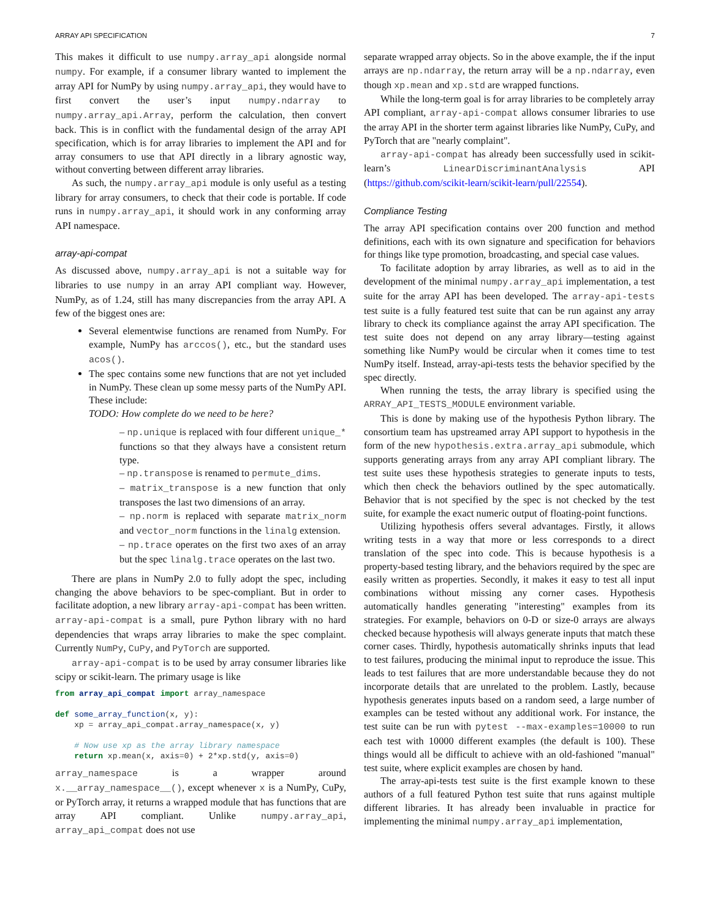ARRAY API SPECIFICATION 7
This makes it difficult to use numpy.array_api alongside normal numpy. For example, if a consumer library wanted to implement the array API for NumPy by using numpy.array_api, they would have to first convert the user’s input numpy.ndarray to numpy.array_api.Array, perform the calculation, then convert back. This is in conflict with the fundamental design of the array API specification, which is for array libraries to implement the API and for array consumers to use that API directly in a library agnostic way, without converting between different array libraries.
As such, the numpy.array_api module is only useful as a testing library for array consumers, to check that their code is portable. If code runs in numpy.array_api, it should work in any conforming array API namespace.
array-api-compat
As discussed above, numpy.array_api is not a suitable way for libraries to use numpy in an array API compliant way. However, NumPy, as of 1.24, still has many discrepancies from the array API. A few of the biggest ones are:
Several elementwise functions are renamed from NumPy. For example, NumPy has arccos(), etc., but the standard uses acos().
The spec contains some new functions that are not yet included in NumPy. These clean up some messy parts of the NumPy API. These include:
TODO: How complete do we need to be here?
– np.unique is replaced with four different unique_* functions so that they always have a consistent return type.
– np.transpose is renamed to permute_dims.
– matrix_transpose is a new function that only transposes the last two dimensions of an array.
– np.norm is replaced with separate matrix_norm and vector_norm functions in the linalg extension.
– np.trace operates on the first two axes of an array but the spec linalg.trace operates on the last two.
There are plans in NumPy 2.0 to fully adopt the spec, including changing the above behaviors to be spec-compliant. But in order to facilitate adoption, a new library array-api-compat has been written. array-api-compat is a small, pure Python library with no hard dependencies that wraps array libraries to make the spec complaint. Currently NumPy, CuPy, and PyTorch are supported.
array-api-compat is to be used by array consumer libraries like scipy or scikit-learn. The primary usage is like
from array_api_compat import array_namespace

def some_array_function(x, y):
    xp = array_api_compat.array_namespace(x, y)

    # Now use xp as the array library namespace
    return xp.mean(x, axis=0) + 2*xp.std(y, axis=0)
array_namespace is a wrapper around x.__array_namespace__(), except whenever x is a NumPy, CuPy, or PyTorch array, it returns a wrapped module that has functions that are array API compliant. Unlike numpy.array_api, array_api_compat does not use
separate wrapped array objects. So in the above example, the if the input arrays are np.ndarray, the return array will be a np.ndarray, even though xp.mean and xp.std are wrapped functions.
While the long-term goal is for array libraries to be completely array API compliant, array-api-compat allows consumer libraries to use the array API in the shorter term against libraries like NumPy, CuPy, and PyTorch that are "nearly complaint".
array-api-compat has already been successfully used in scikit-learn’s LinearDiscriminantAnalysis API (https://github.com/scikit-learn/scikit-learn/pull/22554).
Compliance Testing
The array API specification contains over 200 function and method definitions, each with its own signature and specification for behaviors for things like type promotion, broadcasting, and special case values.
To facilitate adoption by array libraries, as well as to aid in the development of the minimal numpy.array_api implementation, a test suite for the array API has been developed. The array-api-tests test suite is a fully featured test suite that can be run against any array library to check its compliance against the array API specification. The test suite does not depend on any array library—testing against something like NumPy would be circular when it comes time to test NumPy itself. Instead, array-api-tests tests the behavior specified by the spec directly.
When running the tests, the array library is specified using the ARRAY_API_TESTS_MODULE environment variable.
This is done by making use of the hypothesis Python library. The consortium team has upstreamed array API support to hypothesis in the form of the new hypothesis.extra.array_api submodule, which supports generating arrays from any array API compliant library. The test suite uses these hypothesis strategies to generate inputs to tests, which then check the behaviors outlined by the spec automatically. Behavior that is not specified by the spec is not checked by the test suite, for example the exact numeric output of floating-point functions.
Utilizing hypothesis offers several advantages. Firstly, it allows writing tests in a way that more or less corresponds to a direct translation of the spec into code. This is because hypothesis is a property-based testing library, and the behaviors required by the spec are easily written as properties. Secondly, it makes it easy to test all input combinations without missing any corner cases. Hypothesis automatically handles generating "interesting" examples from its strategies. For example, behaviors on 0-D or size-0 arrays are always checked because hypothesis will always generate inputs that match these corner cases. Thirdly, hypothesis automatically shrinks inputs that lead to test failures, producing the minimal input to reproduce the issue. This leads to test failures that are more understandable because they do not incorporate details that are unrelated to the problem. Lastly, because hypothesis generates inputs based on a random seed, a large number of examples can be tested without any additional work. For instance, the test suite can be run with pytest --max-examples=10000 to run each test with 10000 different examples (the default is 100). These things would all be difficult to achieve with an old-fashioned "manual" test suite, where explicit examples are chosen by hand.
The array-api-tests test suite is the first example known to these authors of a full featured Python test suite that runs against multiple different libraries. It has already been invaluable in practice for implementing the minimal numpy.array_api implementation,